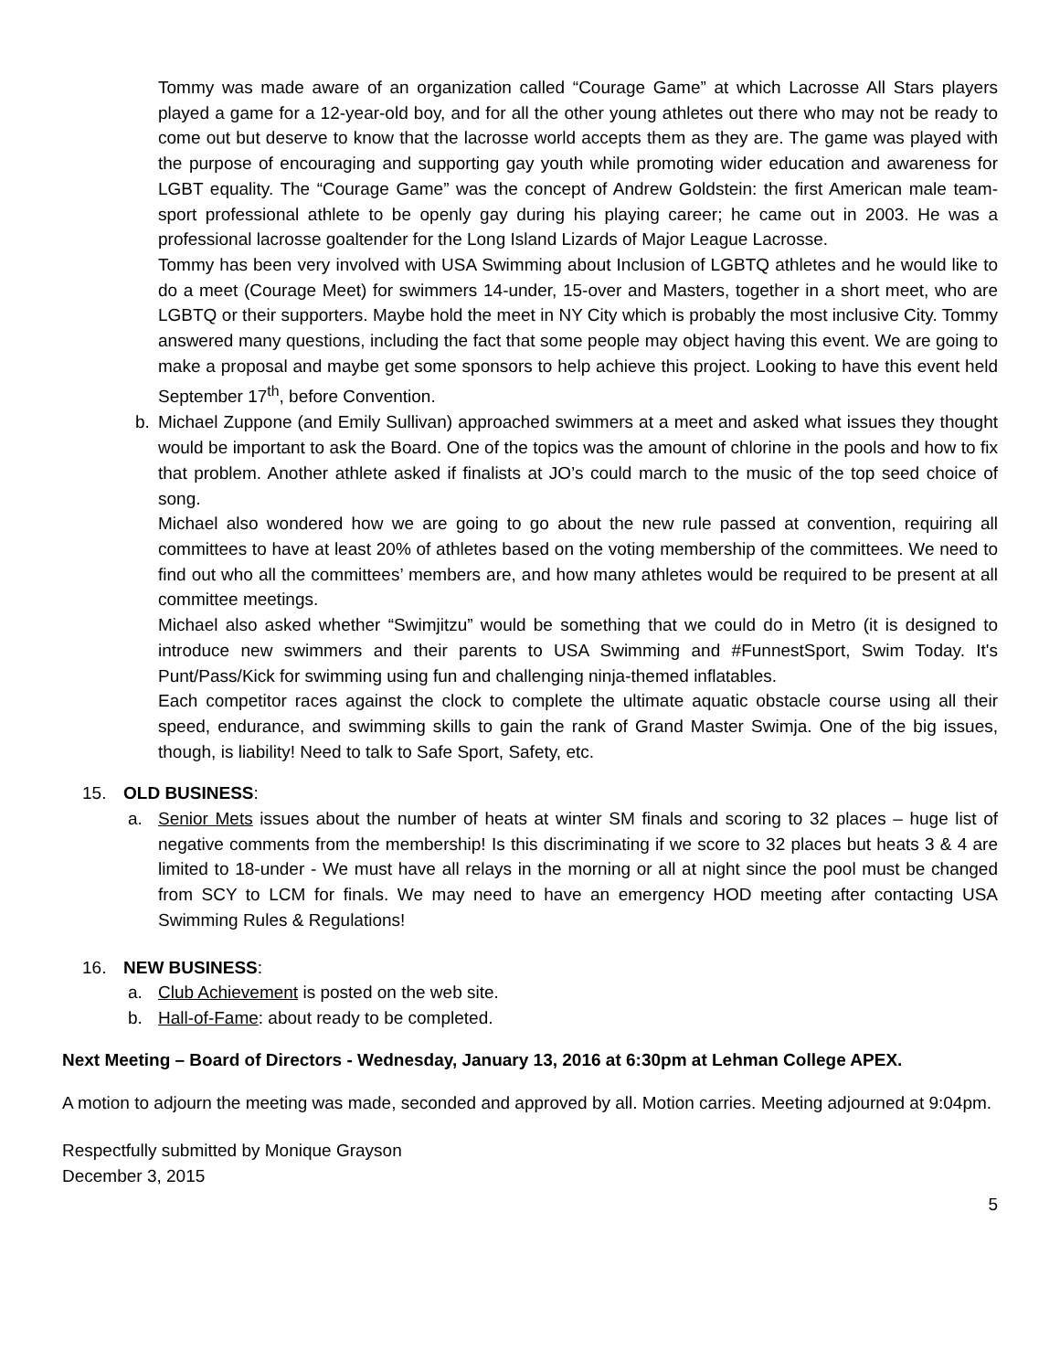Tommy was made aware of an organization called “Courage Game” at which Lacrosse All Stars players played a game for a 12-year-old boy, and for all the other young athletes out there who may not be ready to come out but deserve to know that the lacrosse world accepts them as they are. The game was played with the purpose of encouraging and supporting gay youth while promoting wider education and awareness for LGBT equality. The “Courage Game” was the concept of Andrew Goldstein: the first American male team-sport professional athlete to be openly gay during his playing career; he came out in 2003. He was a professional lacrosse goaltender for the Long Island Lizards of Major League Lacrosse.
Tommy has been very involved with USA Swimming about Inclusion of LGBTQ athletes and he would like to do a meet (Courage Meet) for swimmers 14-under, 15-over and Masters, together in a short meet, who are LGBTQ or their supporters. Maybe hold the meet in NY City which is probably the most inclusive City. Tommy answered many questions, including the fact that some people may object having this event. We are going to make a proposal and maybe get some sponsors to help achieve this project. Looking to have this event held September 17<sup>th</sup>, before Convention.
b. Michael Zuppone (and Emily Sullivan) approached swimmers at a meet and asked what issues they thought would be important to ask the Board. One of the topics was the amount of chlorine in the pools and how to fix that problem. Another athlete asked if finalists at JO’s could march to the music of the top seed choice of song.
Michael also wondered how we are going to go about the new rule passed at convention, requiring all committees to have at least 20% of athletes based on the voting membership of the committees. We need to find out who all the committees’ members are, and how many athletes would be required to be present at all committee meetings.
Michael also asked whether “Swimjitzu” would be something that we could do in Metro (it is designed to introduce new swimmers and their parents to USA Swimming and #FunnestSport, Swim Today. It's Punt/Pass/Kick for swimming using fun and challenging ninja-themed inflatables.
Each competitor races against the clock to complete the ultimate aquatic obstacle course using all their speed, endurance, and swimming skills to gain the rank of Grand Master Swimja. One of the big issues, though, is liability! Need to talk to Safe Sport, Safety, etc.
15. OLD BUSINESS:
a. Senior Mets issues about the number of heats at winter SM finals and scoring to 32 places – huge list of negative comments from the membership! Is this discriminating if we score to 32 places but heats 3 & 4 are limited to 18-under - We must have all relays in the morning or all at night since the pool must be changed from SCY to LCM for finals. We may need to have an emergency HOD meeting after contacting USA Swimming Rules & Regulations!
16. NEW BUSINESS:
a. Club Achievement is posted on the web site.
b. Hall-of-Fame: about ready to be completed.
Next Meeting – Board of Directors - Wednesday, January 13, 2016 at 6:30pm at Lehman College APEX.
A motion to adjourn the meeting was made, seconded and approved by all. Motion carries. Meeting adjourned at 9:04pm.
Respectfully submitted by Monique Grayson
December 3, 2015
5